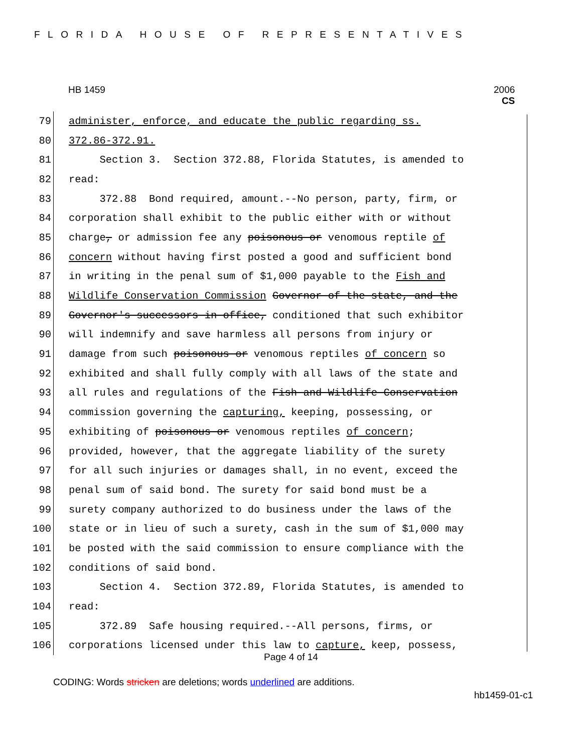FLORIDA HOUSE OF REPRESENTATIVES
HB 1459
2006
CS
79 administer, enforce, and educate the public regarding ss.
80 372.86-372.91.
81 Section 3. Section 372.88, Florida Statutes, is amended to
82 read:
83 372.88 Bond required, amount.--No person, party, firm, or
84 corporation shall exhibit to the public either with or without
85 charge, or admission fee any poisonous or venomous reptile of
86 concern without having first posted a good and sufficient bond
87 in writing in the penal sum of $1,000 payable to the Fish and
88 Wildlife Conservation Commission Governor of the state, and the
89 Governor's successors in office, conditioned that such exhibitor
90 will indemnify and save harmless all persons from injury or
91 damage from such poisonous or venomous reptiles of concern so
92 exhibited and shall fully comply with all laws of the state and
93 all rules and regulations of the Fish and Wildlife Conservation
94 commission governing the capturing, keeping, possessing, or
95 exhibiting of poisonous or venomous reptiles of concern;
96 provided, however, that the aggregate liability of the surety
97 for all such injuries or damages shall, in no event, exceed the
98 penal sum of said bond. The surety for said bond must be a
99 surety company authorized to do business under the laws of the
100 state or in lieu of such a surety, cash in the sum of $1,000 may
101 be posted with the said commission to ensure compliance with the
102 conditions of said bond.
103 Section 4. Section 372.89, Florida Statutes, is amended to
104 read:
105 372.89 Safe housing required.--All persons, firms, or
106 corporations licensed under this law to capture, keep, possess,
Page 4 of 14
CODING: Words stricken are deletions; words underlined are additions.
hb1459-01-c1